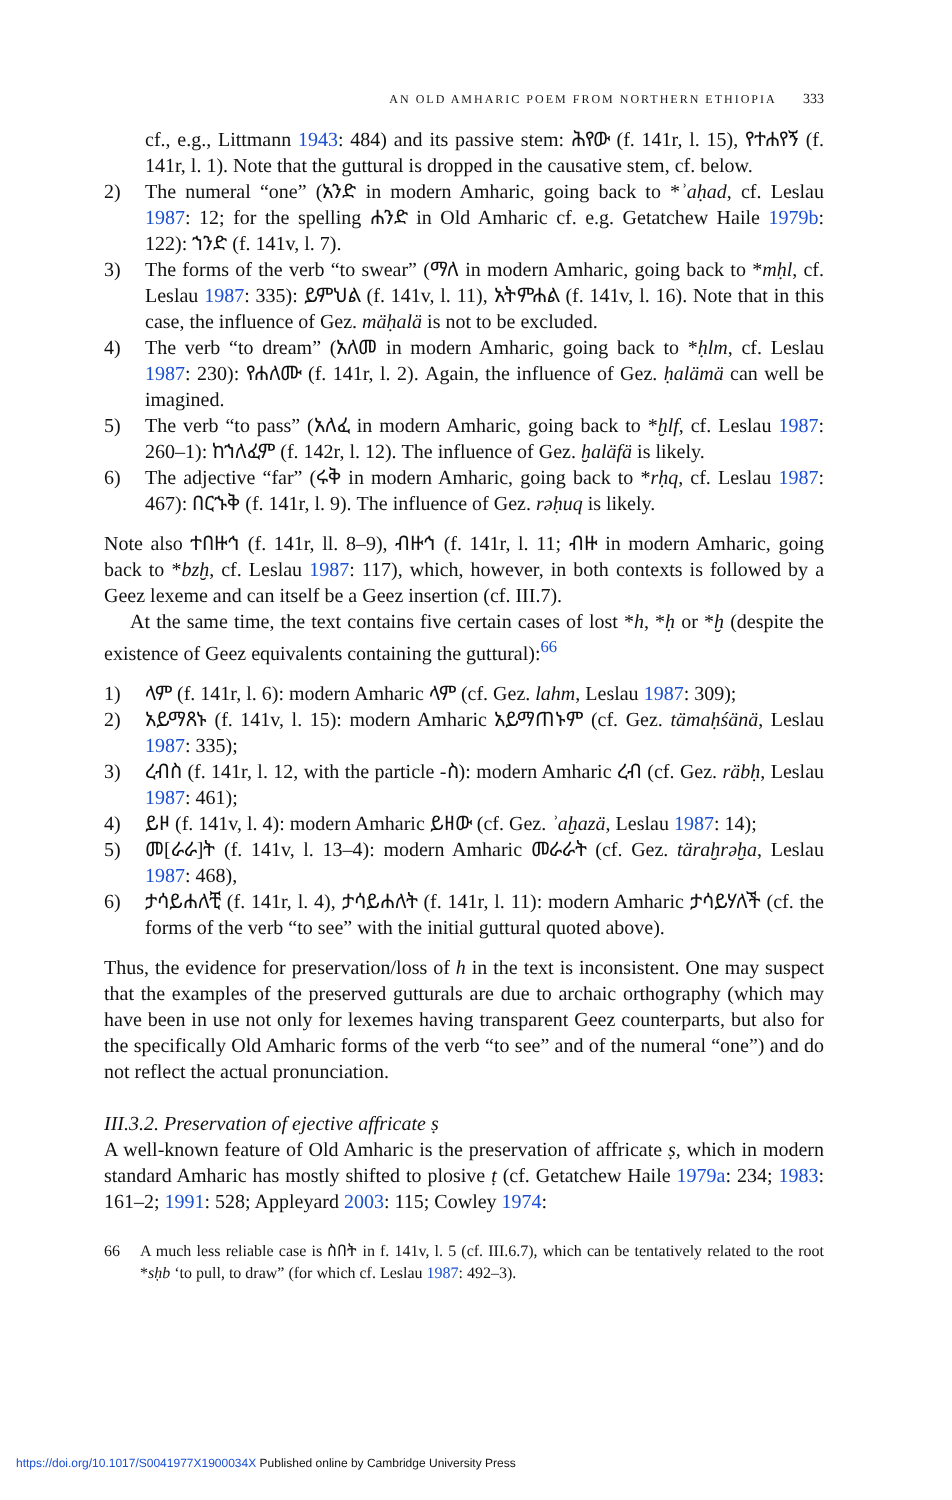AN OLD AMHARIC POEM FROM NORTHERN ETHIOPIA 333
cf., e.g., Littmann 1943: 484) and its passive stem: ሕየው (f. 141r, l. 15), የተሐየኝ (f. 141r, l. 1). Note that the guttural is dropped in the causative stem, cf. below.
2) The numeral “one” (አንድ in modern Amharic, going back to *ʾaḥad, cf. Leslau 1987: 12; for the spelling ሐንድ in Old Amharic cf. e.g. Getatchew Haile 1979b: 122): ኀንድ (f. 141v, l. 7).
3) The forms of the verb “to swear” (ማለ in modern Amharic, going back to *mḥl, cf. Leslau 1987: 335): ይምህል (f. 141v, l. 11), አትምሐል (f. 141v, l. 16). Note that in this case, the influence of Gez. mäḥalä is not to be excluded.
4) The verb “to dream” (አለመ in modern Amharic, going back to *ḥlm, cf. Leslau 1987: 230): የሐለሙ (f. 141r, l. 2). Again, the influence of Gez. ḥalämä can well be imagined.
5) The verb “to pass” (አለፈ in modern Amharic, going back to *ḫlf, cf. Leslau 1987: 260–1): ከኀለፈም (f. 142r, l. 12). The influence of Gez. ḫaläfä is likely.
6) The adjective “far” (ሩቅ in modern Amharic, going back to *rḥq, cf. Leslau 1987: 467): በርኁቅ (f. 141r, l. 9). The influence of Gez. rəḥuq is likely.
Note also ተበዙኅ (f. 141r, ll. 8–9), ብዙኅ (f. 141r, l. 11; ብዙ in modern Amharic, going back to *bzḫ, cf. Leslau 1987: 117), which, however, in both contexts is followed by a Geez lexeme and can itself be a Geez insertion (cf. III.7).
At the same time, the text contains five certain cases of lost *h, *ḥ or *ḫ (despite the existence of Geez equivalents containing the guttural):<sup>66</sup>
1) ላም (f. 141r, l. 6): modern Amharic ላም (cf. Gez. lahm, Leslau 1987: 309);
2) አይማጸኑ (f. 141v, l. 15): modern Amharic አይማጠኑም (cf. Gez. tämaḥśänä, Leslau 1987: 335);
3) ረብስ (f. 141r, l. 12, with the particle -ስ): modern Amharic ረብ (cf. Gez. räbḥ, Leslau 1987: 461);
4) ይዞ (f. 141v, l. 4): modern Amharic ይዘው (cf. Gez. ʾaḫazä, Leslau 1987: 14);
5) መ[ራራ]ት (f. 141v, l. 13–4): modern Amharic መራራት (cf. Gez. täraḫrəḫa, Leslau 1987: 468),
6) ታሳይሐለቺ (f. 141r, l. 4), ታሳይሐለት (f. 141r, l. 11): modern Amharic ታሳይሃለች (cf. the forms of the verb “to see” with the initial guttural quoted above).
Thus, the evidence for preservation/loss of h in the text is inconsistent. One may suspect that the examples of the preserved gutturals are due to archaic orthography (which may have been in use not only for lexemes having transparent Geez counterparts, but also for the specifically Old Amharic forms of the verb “to see” and of the numeral “one”) and do not reflect the actual pronunciation.
III.3.2. Preservation of ejective affricate ṣ
A well-known feature of Old Amharic is the preservation of affricate ṣ, which in modern standard Amharic has mostly shifted to plosive ṭ (cf. Getatchew Haile 1979a: 234; 1983: 161–2; 1991: 528; Appleyard 2003: 115; Cowley 1974:
66 A much less reliable case is ስበት in f. 141v, l. 5 (cf. III.6.7), which can be tentatively related to the root *sḥb ‘to pull, to draw” (for which cf. Leslau 1987: 492–3).
https://doi.org/10.1017/S0041977X1900034X Published online by Cambridge University Press